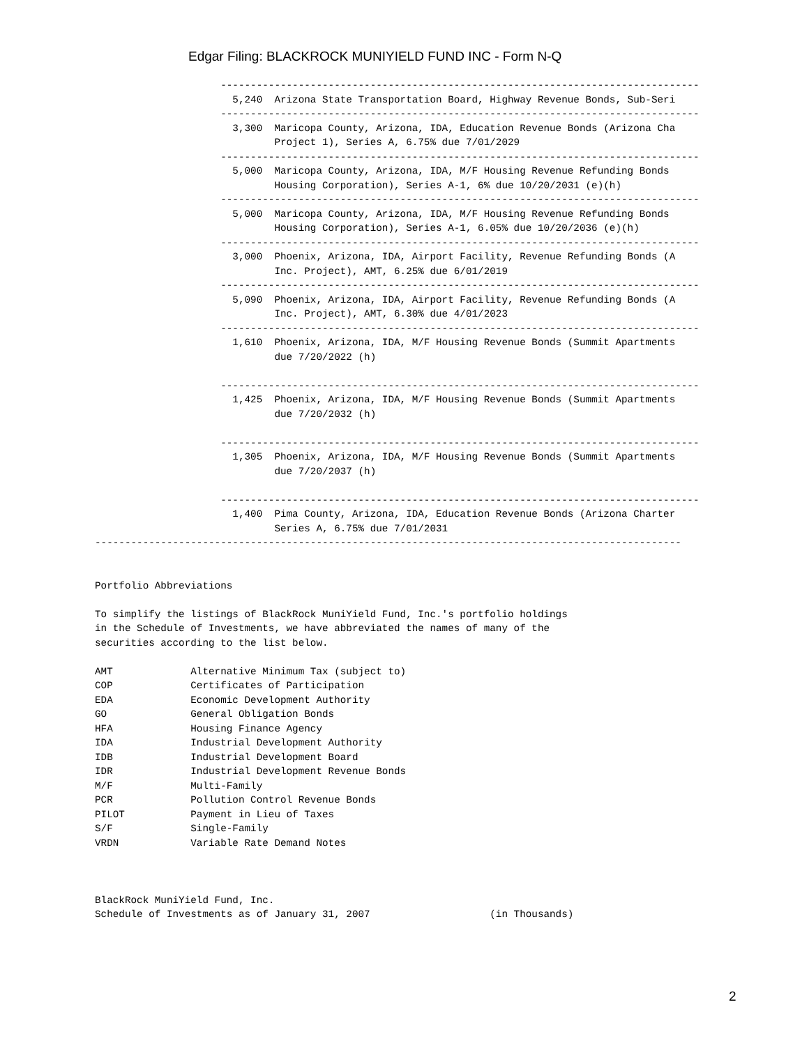Edgar Filing: BLACKROCK MUNIYIELD FUND INC - Form N-Q
                     --------------------------------------------------------------------------------
                       5,240  Arizona State Transportation Board, Highway Revenue Bonds, Sub-Seri
                     --------------------------------------------------------------------------------
                       3,300  Maricopa County, Arizona, IDA, Education Revenue Bonds (Arizona Cha
                              Project 1), Series A, 6.75% due 7/01/2029
                     --------------------------------------------------------------------------------
                       5,000  Maricopa County, Arizona, IDA, M/F Housing Revenue Refunding Bonds
                              Housing Corporation), Series A-1, 6% due 10/20/2031 (e)(h)
                     --------------------------------------------------------------------------------
                       5,000  Maricopa County, Arizona, IDA, M/F Housing Revenue Refunding Bonds
                              Housing Corporation), Series A-1, 6.05% due 10/20/2036 (e)(h)
                     --------------------------------------------------------------------------------
                       3,000  Phoenix, Arizona, IDA, Airport Facility, Revenue Refunding Bonds (A
                              Inc. Project), AMT, 6.25% due 6/01/2019
                     --------------------------------------------------------------------------------
                       5,090  Phoenix, Arizona, IDA, Airport Facility, Revenue Refunding Bonds (A
                              Inc. Project), AMT, 6.30% due 4/01/2023
                     --------------------------------------------------------------------------------
                       1,610  Phoenix, Arizona, IDA, M/F Housing Revenue Bonds (Summit Apartments
                              due 7/20/2022 (h)

                     --------------------------------------------------------------------------------
                       1,425  Phoenix, Arizona, IDA, M/F Housing Revenue Bonds (Summit Apartments
                              due 7/20/2032 (h)

                     --------------------------------------------------------------------------------
                       1,305  Phoenix, Arizona, IDA, M/F Housing Revenue Bonds (Summit Apartments
                              due 7/20/2037 (h)

                     --------------------------------------------------------------------------------
                       1,400  Pima County, Arizona, IDA, Education Revenue Bonds (Arizona Charter
                              Series A, 6.75% due 7/01/2031
--------------------------------------------------------------------------------------------------


Portfolio Abbreviations

To simplify the listings of BlackRock MuniYield Fund, Inc.'s portfolio holdings
in the Schedule of Investments, we have abbreviated the names of many of the
securities according to the list below.

AMT             Alternative Minimum Tax (subject to)
COP             Certificates of Participation
EDA             Economic Development Authority
GO              General Obligation Bonds
HFA             Housing Finance Agency
IDA             Industrial Development Authority
IDB             Industrial Development Board
IDR             Industrial Development Revenue Bonds
M/F             Multi-Family
PCR             Pollution Control Revenue Bonds
PILOT           Payment in Lieu of Taxes
S/F             Single-Family
VRDN            Variable Rate Demand Notes



BlackRock MuniYield Fund, Inc.
Schedule of Investments as of January 31, 2007                    (in Thousands)
2